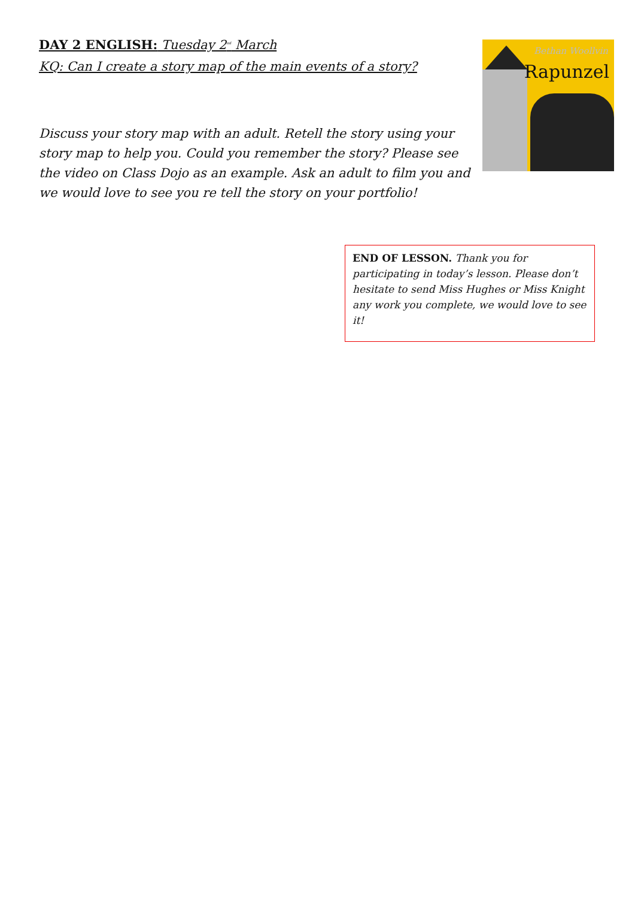Bethan Woollvin
Rapunzel
DAY 2 ENGLISH: Tuesday 2<sup>nd</sup> March
KQ: Can I create a story map of the main events of a story?
Discuss your story map with an adult. Retell the story using your story map to help you. Could you remember the story? Please see the video on Class Dojo as an example. Ask an adult to film you and we would love to see you re tell the story on your portfolio!
END OF LESSON. Thank you for participating in today’s lesson. Please don’t hesitate to send Miss Hughes or Miss Knight any work you complete, we would love to see it!